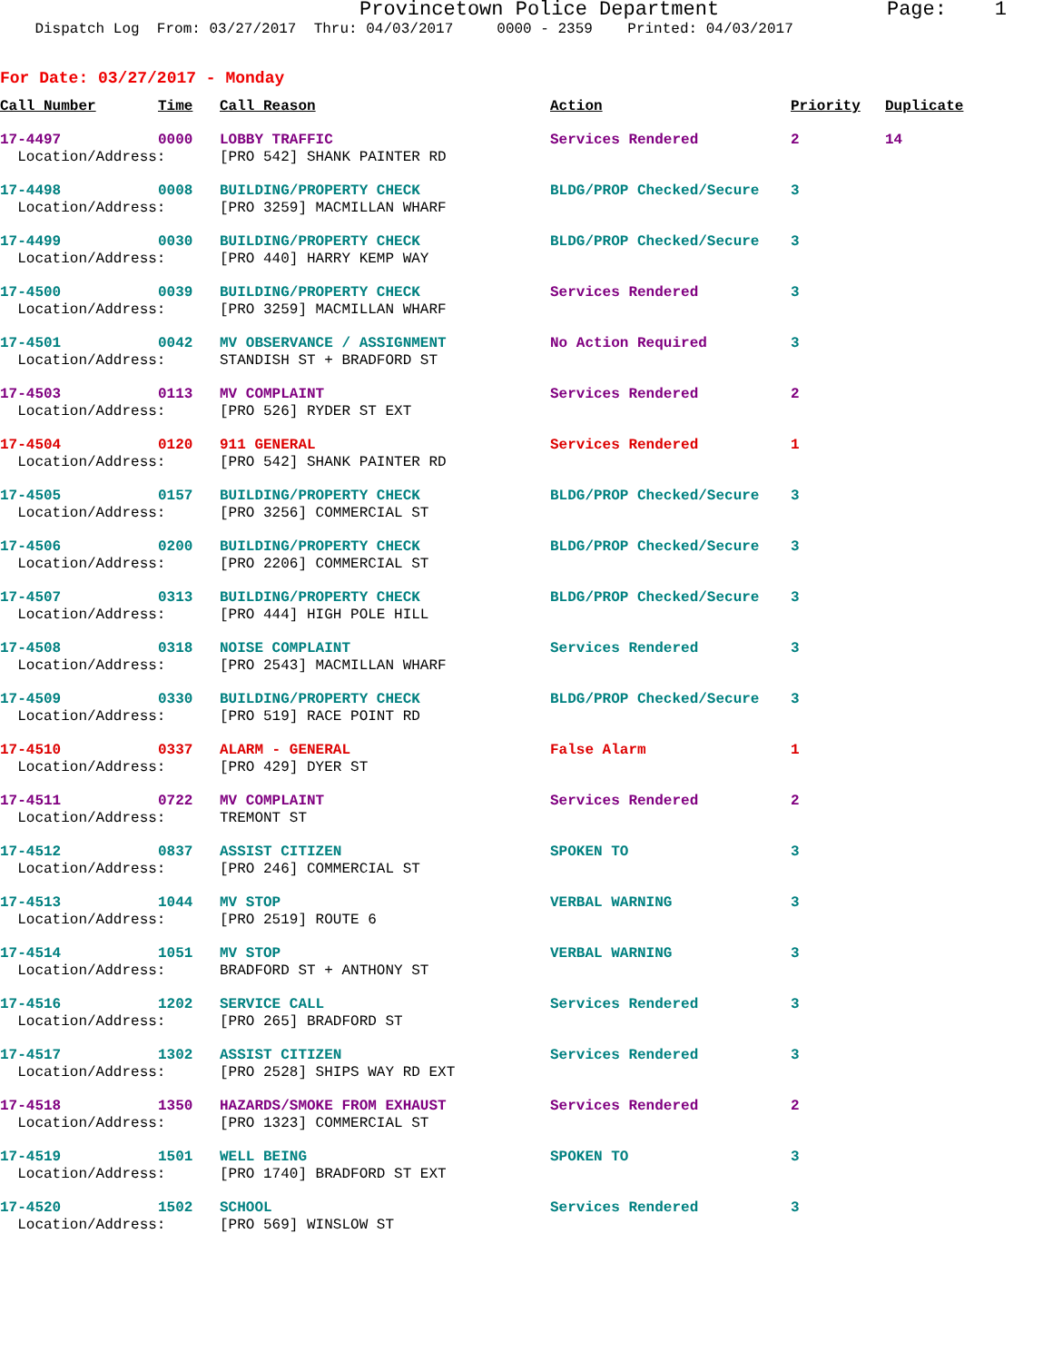Provincetown Police Department Page: 1
Dispatch Log From: 03/27/2017 Thru: 04/03/2017 0000 - 2359 Printed: 04/03/2017
For Date: 03/27/2017 - Monday
| Call Number | Time | Call Reason | Action | Priority | Duplicate |
| --- | --- | --- | --- | --- | --- |
| 17-4497 | 0000 | LOBBY TRAFFIC | Services Rendered | 2 | 14 |
| Location/Address: | | [PRO 542] SHANK PAINTER RD | | | |
| 17-4498 | 0008 | BUILDING/PROPERTY CHECK | BLDG/PROP Checked/Secure | 3 | |
| Location/Address: | | [PRO 3259] MACMILLAN WHARF | | | |
| 17-4499 | 0030 | BUILDING/PROPERTY CHECK | BLDG/PROP Checked/Secure | 3 | |
| Location/Address: | | [PRO 440] HARRY KEMP WAY | | | |
| 17-4500 | 0039 | BUILDING/PROPERTY CHECK | Services Rendered | 3 | |
| Location/Address: | | [PRO 3259] MACMILLAN WHARF | | | |
| 17-4501 | 0042 | MV OBSERVANCE / ASSIGNMENT | No Action Required | 3 | |
| Location/Address: | | STANDISH ST + BRADFORD ST | | | |
| 17-4503 | 0113 | MV COMPLAINT | Services Rendered | 2 | |
| Location/Address: | | [PRO 526] RYDER ST EXT | | | |
| 17-4504 | 0120 | 911 GENERAL | Services Rendered | 1 | |
| Location/Address: | | [PRO 542] SHANK PAINTER RD | | | |
| 17-4505 | 0157 | BUILDING/PROPERTY CHECK | BLDG/PROP Checked/Secure | 3 | |
| Location/Address: | | [PRO 3256] COMMERCIAL ST | | | |
| 17-4506 | 0200 | BUILDING/PROPERTY CHECK | BLDG/PROP Checked/Secure | 3 | |
| Location/Address: | | [PRO 2206] COMMERCIAL ST | | | |
| 17-4507 | 0313 | BUILDING/PROPERTY CHECK | BLDG/PROP Checked/Secure | 3 | |
| Location/Address: | | [PRO 444] HIGH POLE HILL | | | |
| 17-4508 | 0318 | NOISE COMPLAINT | Services Rendered | 3 | |
| Location/Address: | | [PRO 2543] MACMILLAN WHARF | | | |
| 17-4509 | 0330 | BUILDING/PROPERTY CHECK | BLDG/PROP Checked/Secure | 3 | |
| Location/Address: | | [PRO 519] RACE POINT RD | | | |
| 17-4510 | 0337 | ALARM - GENERAL | False Alarm | 1 | |
| Location/Address: | | [PRO 429] DYER ST | | | |
| 17-4511 | 0722 | MV COMPLAINT | Services Rendered | 2 | |
| Location/Address: | | TREMONT ST | | | |
| 17-4512 | 0837 | ASSIST CITIZEN | SPOKEN TO | 3 | |
| Location/Address: | | [PRO 246] COMMERCIAL ST | | | |
| 17-4513 | 1044 | MV STOP | VERBAL WARNING | 3 | |
| Location/Address: | | [PRO 2519] ROUTE 6 | | | |
| 17-4514 | 1051 | MV STOP | VERBAL WARNING | 3 | |
| Location/Address: | | BRADFORD ST + ANTHONY ST | | | |
| 17-4516 | 1202 | SERVICE CALL | Services Rendered | 3 | |
| Location/Address: | | [PRO 265] BRADFORD ST | | | |
| 17-4517 | 1302 | ASSIST CITIZEN | Services Rendered | 3 | |
| Location/Address: | | [PRO 2528] SHIPS WAY RD EXT | | | |
| 17-4518 | 1350 | HAZARDS/SMOKE FROM EXHAUST | Services Rendered | 2 | |
| Location/Address: | | [PRO 1323] COMMERCIAL ST | | | |
| 17-4519 | 1501 | WELL BEING | SPOKEN TO | 3 | |
| Location/Address: | | [PRO 1740] BRADFORD ST EXT | | | |
| 17-4520 | 1502 | SCHOOL | Services Rendered | 3 | |
| Location/Address: | | [PRO 569] WINSLOW ST | | | |